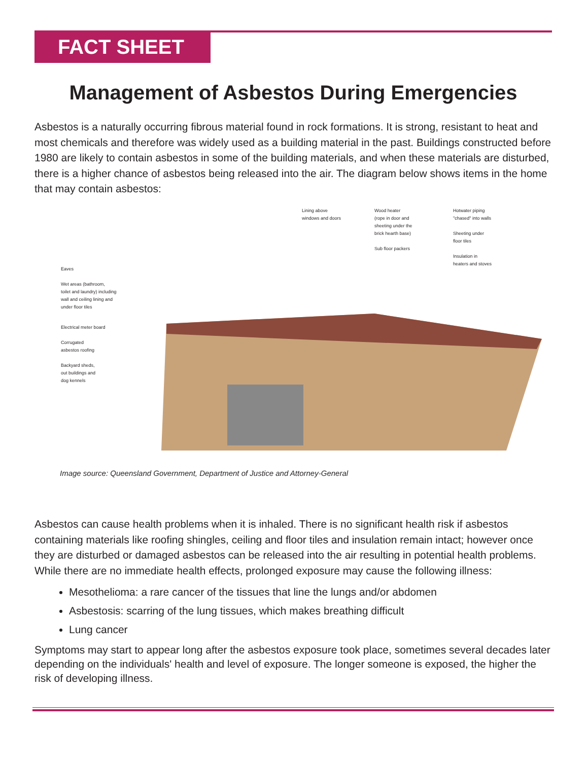FACT SHEET
Management of Asbestos During Emergencies
Asbestos is a naturally occurring fibrous material found in rock formations. It is strong, resistant to heat and most chemicals and therefore was widely used as a building material in the past. Buildings constructed before 1980 are likely to contain asbestos in some of the building materials, and when these materials are disturbed, there is a higher chance of asbestos being released into the air. The diagram below shows items in the home that may contain asbestos:
Eaves
Wet areas (bathroom,
toilet and laundry) including
wall and ceiling lining and
under floor tiles
Electrical meter board
Corrugated
asbestos roofing
Backyard sheds,
out buildings and
dog kennels
Lining above
windows and doors
Wood heater
(rope in door and
sheeting under the
brick hearth base)
Sub floor packers
Hotwater piping
"chased" into walls
Sheeting under
floor tiles
Insulation in
heaters and stoves
Image source: Queensland Government, Department of Justice and Attorney-General
Asbestos can cause health problems when it is inhaled. There is no significant health risk if asbestos containing materials like roofing shingles, ceiling and floor tiles and insulation remain intact; however once they are disturbed or damaged asbestos can be released into the air resulting in potential health problems. While there are no immediate health effects, prolonged exposure may cause the following illness:
Mesothelioma: a rare cancer of the tissues that line the lungs and/or abdomen
Asbestosis: scarring of the lung tissues, which makes breathing difficult
Lung cancer
Symptoms may start to appear long after the asbestos exposure took place, sometimes several decades later depending on the individuals' health and level of exposure. The longer someone is exposed, the higher the risk of developing illness.